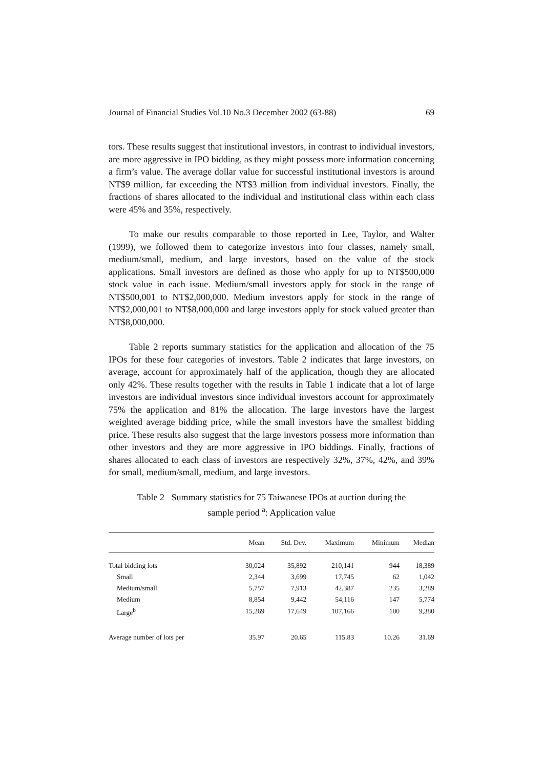Journal of Financial Studies Vol.10 No.3 December 2002 (63-88) 69
tors. These results suggest that institutional investors, in contrast to individual investors, are more aggressive in IPO bidding, as they might possess more information concerning a firm’s value. The average dollar value for successful institutional investors is around NT$9 million, far exceeding the NT$3 million from individual investors. Finally, the fractions of shares allocated to the individual and institutional class within each class were 45% and 35%, respectively.
To make our results comparable to those reported in Lee, Taylor, and Walter (1999), we followed them to categorize investors into four classes, namely small, medium/small, medium, and large investors, based on the value of the stock applications. Small investors are defined as those who apply for up to NT$500,000 stock value in each issue. Medium/small investors apply for stock in the range of NT$500,001 to NT$2,000,000. Medium investors apply for stock in the range of NT$2,000,001 to NT$8,000,000 and large investors apply for stock valued greater than NT$8,000,000.
Table 2 reports summary statistics for the application and allocation of the 75 IPOs for these four categories of investors. Table 2 indicates that large investors, on average, account for approximately half of the application, though they are allocated only 42%. These results together with the results in Table 1 indicate that a lot of large investors are individual investors since individual investors account for approximately 75% the application and 81% the allocation. The large investors have the largest weighted average bidding price, while the small investors have the smallest bidding price. These results also suggest that the large investors possess more information than other investors and they are more aggressive in IPO biddings. Finally, fractions of shares allocated to each class of investors are respectively 32%, 37%, 42%, and 39% for small, medium/small, medium, and large investors.
Table 2 Summary statistics for 75 Taiwanese IPOs at auction during the
sample period <sup>a</sup>: Application value
| | Mean | Std. Dev. | Maximum | Minimum | Median |
| --- | --- | --- | --- | --- | --- |
| Total bidding lots | 30,024 | 35,892 | 210,141 | 944 | 18,389 |
| Small | 2,344 | 3,699 | 17,745 | 62 | 1,042 |
| Medium/small | 5,757 | 7,913 | 42,387 | 235 | 3,289 |
| Medium | 8,854 | 9,442 | 54,116 | 147 | 5,774 |
| Large<sup>b</sup> | 15,269 | 17,649 | 107,166 | 100 | 9,380 |
| Average number of lots per | 35.97 | 20.65 | 115.83 | 10.26 | 31.69 |